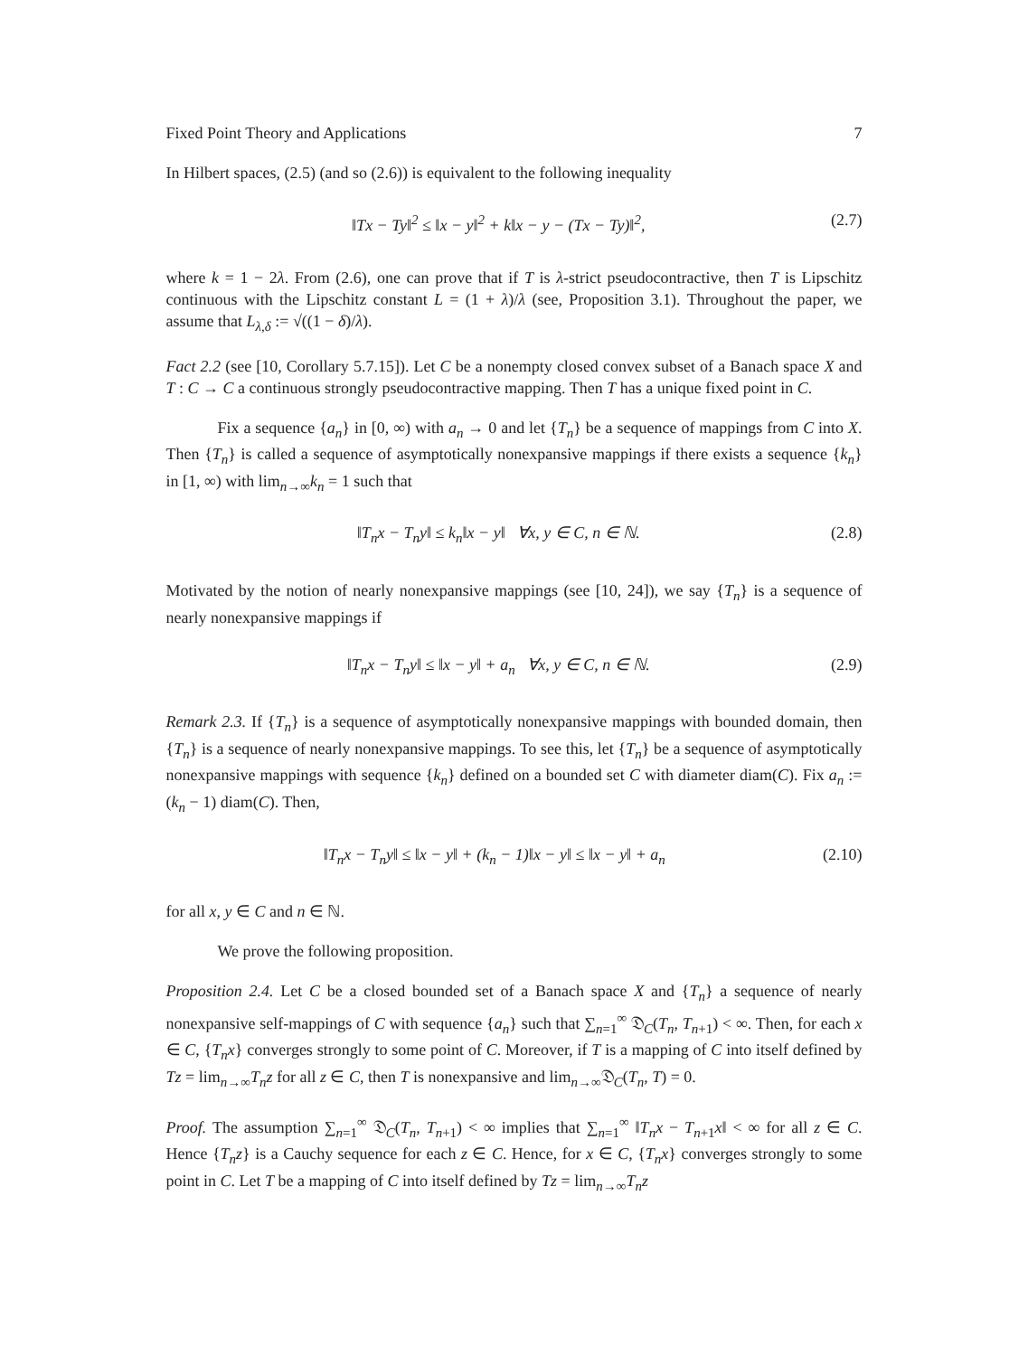Fixed Point Theory and Applications 7
In Hilbert spaces, (2.5) (and so (2.6)) is equivalent to the following inequality
‖Tx − Ty‖<sup>2</sup> ≤ ‖x − y‖<sup>2</sup> + k‖x − y − (Tx − Ty)‖<sup>2</sup>, (2.7)
where k = 1 − 2λ. From (2.6), one can prove that if T is λ-strict pseudocontractive, then T is Lipschitz continuous with the Lipschitz constant L = (1 + λ)/λ (see, Proposition 3.1). Throughout the paper, we assume that L<sub>λ,δ</sub> := √((1 − δ)/λ).
Fact 2.2 (see [10, Corollary 5.7.15]). Let C be a nonempty closed convex subset of a Banach space X and T : C → C a continuous strongly pseudocontractive mapping. Then T has a unique fixed point in C.
Fix a sequence {a<sub>n</sub>} in [0, ∞) with a<sub>n</sub> → 0 and let {T<sub>n</sub>} be a sequence of mappings from C into X. Then {T<sub>n</sub>} is called a sequence of asymptotically nonexpansive mappings if there exists a sequence {k<sub>n</sub>} in [1, ∞) with lim<sub>n→∞</sub>k<sub>n</sub> = 1 such that
‖T<sub>n</sub>x − T<sub>n</sub>y‖ ≤ k<sub>n</sub>‖x − y‖ ∀x, y ∈ C, n ∈ ℕ. (2.8)
Motivated by the notion of nearly nonexpansive mappings (see [10, 24]), we say {T<sub>n</sub>} is a sequence of nearly nonexpansive mappings if
‖T<sub>n</sub>x − T<sub>n</sub>y‖ ≤ ‖x − y‖ + a<sub>n</sub> ∀x, y ∈ C, n ∈ ℕ. (2.9)
Remark 2.3. If {T<sub>n</sub>} is a sequence of asymptotically nonexpansive mappings with bounded domain, then {T<sub>n</sub>} is a sequence of nearly nonexpansive mappings. To see this, let {T<sub>n</sub>} be a sequence of asymptotically nonexpansive mappings with sequence {k<sub>n</sub>} defined on a bounded set C with diameter diam(C). Fix a<sub>n</sub> := (k<sub>n</sub> − 1) diam(C). Then,
‖T<sub>n</sub>x − T<sub>n</sub>y‖ ≤ ‖x − y‖ + (k<sub>n</sub> − 1)‖x − y‖ ≤ ‖x − y‖ + a<sub>n</sub> (2.10)
for all x, y ∈ C and n ∈ ℕ.
We prove the following proposition.
Proposition 2.4. Let C be a closed bounded set of a Banach space X and {T<sub>n</sub>} a sequence of nearly nonexpansive self-mappings of C with sequence {a<sub>n</sub>} such that ∑<sub>n=1</sub><sup>∞</sup> 𝔇<sub>C</sub>(T<sub>n</sub>, T<sub>n+1</sub>) < ∞. Then, for each x ∈ C, {T<sub>n</sub>x} converges strongly to some point of C. Moreover, if T is a mapping of C into itself defined by Tz = lim<sub>n→∞</sub>T<sub>n</sub>z for all z ∈ C, then T is nonexpansive and lim<sub>n→∞</sub>𝔇<sub>C</sub>(T<sub>n</sub>, T) = 0.
Proof. The assumption ∑<sub>n=1</sub><sup>∞</sup> 𝔇<sub>C</sub>(T<sub>n</sub>, T<sub>n+1</sub>) < ∞ implies that ∑<sub>n=1</sub><sup>∞</sup> ‖T<sub>n</sub>x − T<sub>n+1</sub>x‖ < ∞ for all z ∈ C. Hence {T<sub>n</sub>z} is a Cauchy sequence for each z ∈ C. Hence, for x ∈ C, {T<sub>n</sub>x} converges strongly to some point in C. Let T be a mapping of C into itself defined by Tz = lim<sub>n→∞</sub>T<sub>n</sub>z